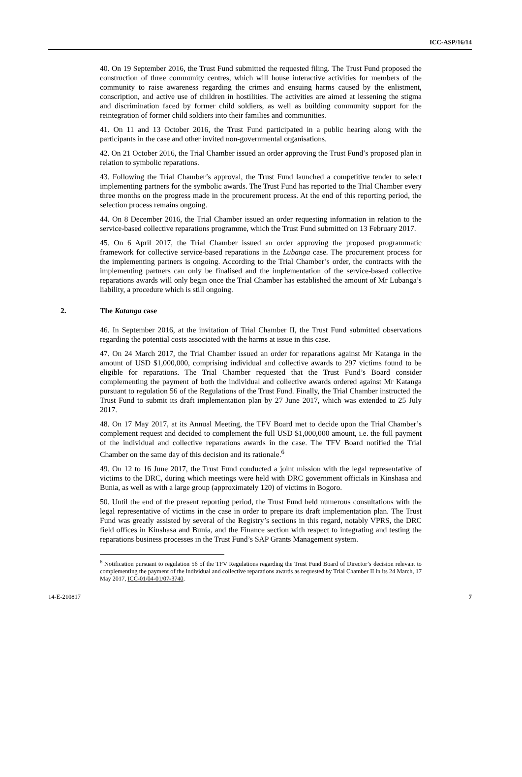ICC-ASP/16/14
40. On 19 September 2016, the Trust Fund submitted the requested filing. The Trust Fund proposed the construction of three community centres, which will house interactive activities for members of the community to raise awareness regarding the crimes and ensuing harms caused by the enlistment, conscription, and active use of children in hostilities. The activities are aimed at lessening the stigma and discrimination faced by former child soldiers, as well as building community support for the reintegration of former child soldiers into their families and communities.
41. On 11 and 13 October 2016, the Trust Fund participated in a public hearing along with the participants in the case and other invited non-governmental organisations.
42. On 21 October 2016, the Trial Chamber issued an order approving the Trust Fund’s proposed plan in relation to symbolic reparations.
43. Following the Trial Chamber’s approval, the Trust Fund launched a competitive tender to select implementing partners for the symbolic awards. The Trust Fund has reported to the Trial Chamber every three months on the progress made in the procurement process. At the end of this reporting period, the selection process remains ongoing.
44. On 8 December 2016, the Trial Chamber issued an order requesting information in relation to the service-based collective reparations programme, which the Trust Fund submitted on 13 February 2017.
45. On 6 April 2017, the Trial Chamber issued an order approving the proposed programmatic framework for collective service-based reparations in the Lubanga case. The procurement process for the implementing partners is ongoing. According to the Trial Chamber’s order, the contracts with the implementing partners can only be finalised and the implementation of the service-based collective reparations awards will only begin once the Trial Chamber has established the amount of Mr Lubanga’s liability, a procedure which is still ongoing.
2. The Katanga case
46. In September 2016, at the invitation of Trial Chamber II, the Trust Fund submitted observations regarding the potential costs associated with the harms at issue in this case.
47. On 24 March 2017, the Trial Chamber issued an order for reparations against Mr Katanga in the amount of USD $1,000,000, comprising individual and collective awards to 297 victims found to be eligible for reparations. The Trial Chamber requested that the Trust Fund’s Board consider complementing the payment of both the individual and collective awards ordered against Mr Katanga pursuant to regulation 56 of the Regulations of the Trust Fund. Finally, the Trial Chamber instructed the Trust Fund to submit its draft implementation plan by 27 June 2017, which was extended to 25 July 2017.
48. On 17 May 2017, at its Annual Meeting, the TFV Board met to decide upon the Trial Chamber’s complement request and decided to complement the full USD $1,000,000 amount, i.e. the full payment of the individual and collective reparations awards in the case. The TFV Board notified the Trial Chamber on the same day of this decision and its rationale.<sup>6</sup>
49. On 12 to 16 June 2017, the Trust Fund conducted a joint mission with the legal representative of victims to the DRC, during which meetings were held with DRC government officials in Kinshasa and Bunia, as well as with a large group (approximately 120) of victims in Bogoro.
50. Until the end of the present reporting period, the Trust Fund held numerous consultations with the legal representative of victims in the case in order to prepare its draft implementation plan. The Trust Fund was greatly assisted by several of the Registry’s sections in this regard, notably VPRS, the DRC field offices in Kinshasa and Bunia, and the Finance section with respect to integrating and testing the reparations business processes in the Trust Fund’s SAP Grants Management system.
<sup>6</sup> Notification pursuant to regulation 56 of the TFV Regulations regarding the Trust Fund Board of Director’s decision relevant to complementing the payment of the individual and collective reparations awards as requested by Trial Chamber II in its 24 March, 17 May 2017, ICC-01/04-01/07-3740.
14-E-210817 7